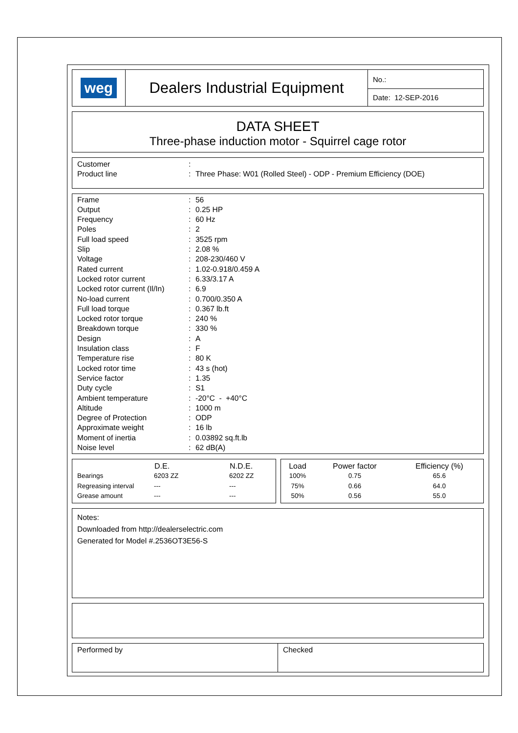| weg | Dealers Industrial Equipment | No.: |
| | | Date: 12-SEP-2016 |
DATA SHEET
Three-phase induction motor - Squirrel cage rotor
| Customer | : | |
| Product line | : | Three Phase: W01 (Rolled Steel) - ODP - Premium Efficiency (DOE) |
| Frame | : | 56 |
| Output | : | 0.25 HP |
| Frequency | : | 60 Hz |
| Poles | : | 2 |
| Full load speed | : | 3525 rpm |
| Slip | : | 2.08 % |
| Voltage | : | 208-230/460 V |
| Rated current | : | 1.02-0.918/0.459 A |
| Locked rotor current | : | 6.33/3.17 A |
| Locked rotor current (Il/In) | : | 6.9 |
| No-load current | : | 0.700/0.350 A |
| Full load torque | : | 0.367 lb.ft |
| Locked rotor torque | : | 240 % |
| Breakdown torque | : | 330 % |
| Design | : | A |
| Insulation class | : | F |
| Temperature rise | : | 80 K |
| Locked rotor time | : | 43 s (hot) |
| Service factor | : | 1.35 |
| Duty cycle | : | S1 |
| Ambient temperature | : | -20°C - +40°C |
| Altitude | : | 1000 m |
| Degree of Protection | : | ODP |
| Approximate weight | : | 16 lb |
| Moment of inertia | : | 0.03892 sq.ft.lb |
| Noise level | : | 62 dB(A) |
| | D.E. | N.D.E. |
| --- | --- | --- |
| Bearings | 6203 ZZ | 6202 ZZ |
| Regreasing interval | --- | --- |
| Grease amount | --- | --- |
| Load | Power factor | Efficiency (%) |
| --- | --- | --- |
| 100% | 0.75 | 65.6 |
| 75% | 0.66 | 64.0 |
| 50% | 0.56 | 55.0 |
Notes:
Downloaded from http://dealerselectric.com
Generated for Model #.2536OT3E56-S
| Performed by | Checked |